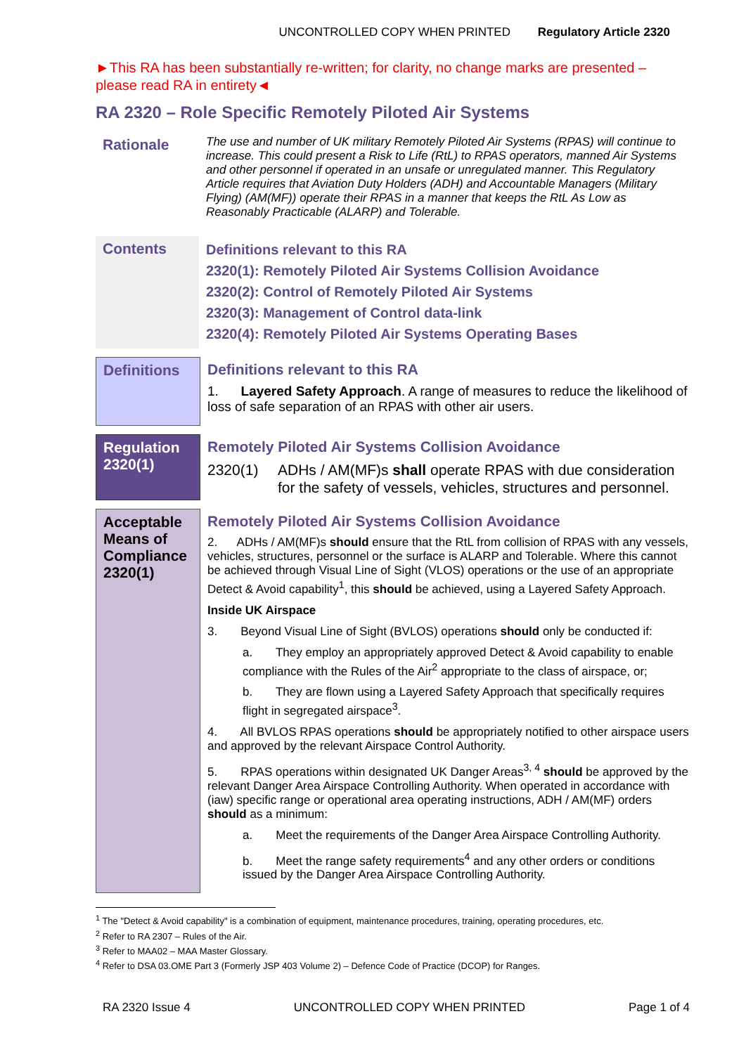UNCONTROLLED COPY WHEN PRINTED Regulatory Article 2320
►This RA has been substantially re-written; for clarity, no change marks are presented – please read RA in entirety◄
RA 2320 – Role Specific Remotely Piloted Air Systems
Rationale
The use and number of UK military Remotely Piloted Air Systems (RPAS) will continue to increase. This could present a Risk to Life (RtL) to RPAS operators, manned Air Systems and other personnel if operated in an unsafe or unregulated manner. This Regulatory Article requires that Aviation Duty Holders (ADH) and Accountable Managers (Military Flying) (AM(MF)) operate their RPAS in a manner that keeps the RtL As Low as Reasonably Practicable (ALARP) and Tolerable.
Contents
Definitions relevant to this RA
2320(1): Remotely Piloted Air Systems Collision Avoidance
2320(2): Control of Remotely Piloted Air Systems
2320(3): Management of Control data-link
2320(4): Remotely Piloted Air Systems Operating Bases
Definitions
Definitions relevant to this RA
1. Layered Safety Approach. A range of measures to reduce the likelihood of loss of safe separation of an RPAS with other air users.
Regulation 2320(1)
Remotely Piloted Air Systems Collision Avoidance
2320(1) ADHs / AM(MF)s shall operate RPAS with due consideration for the safety of vessels, vehicles, structures and personnel.
Acceptable Means of Compliance 2320(1)
Remotely Piloted Air Systems Collision Avoidance
2. ADHs / AM(MF)s should ensure that the RtL from collision of RPAS with any vessels, vehicles, structures, personnel or the surface is ALARP and Tolerable. Where this cannot be achieved through Visual Line of Sight (VLOS) operations or the use of an appropriate Detect & Avoid capability<sup>1</sup>, this should be achieved, using a Layered Safety Approach.
Inside UK Airspace
3. Beyond Visual Line of Sight (BVLOS) operations should only be conducted if:
a. They employ an appropriately approved Detect & Avoid capability to enable compliance with the Rules of the Air<sup>2</sup> appropriate to the class of airspace, or;
b. They are flown using a Layered Safety Approach that specifically requires flight in segregated airspace<sup>3</sup>.
4. All BVLOS RPAS operations should be appropriately notified to other airspace users and approved by the relevant Airspace Control Authority.
5. RPAS operations within designated UK Danger Areas<sup>3, 4</sup> should be approved by the relevant Danger Area Airspace Controlling Authority. When operated in accordance with (iaw) specific range or operational area operating instructions, ADH / AM(MF) orders should as a minimum:
a. Meet the requirements of the Danger Area Airspace Controlling Authority.
b. Meet the range safety requirements<sup>4</sup> and any other orders or conditions issued by the Danger Area Airspace Controlling Authority.
<sup>1</sup> The "Detect & Avoid capability" is a combination of equipment, maintenance procedures, training, operating procedures, etc.
<sup>2</sup> Refer to RA 2307 – Rules of the Air.
<sup>3</sup> Refer to MAA02 – MAA Master Glossary.
<sup>4</sup> Refer to DSA 03.OME Part 3 (Formerly JSP 403 Volume 2) – Defence Code of Practice (DCOP) for Ranges.
RA 2320 Issue 4 UNCONTROLLED COPY WHEN PRINTED Page 1 of 4